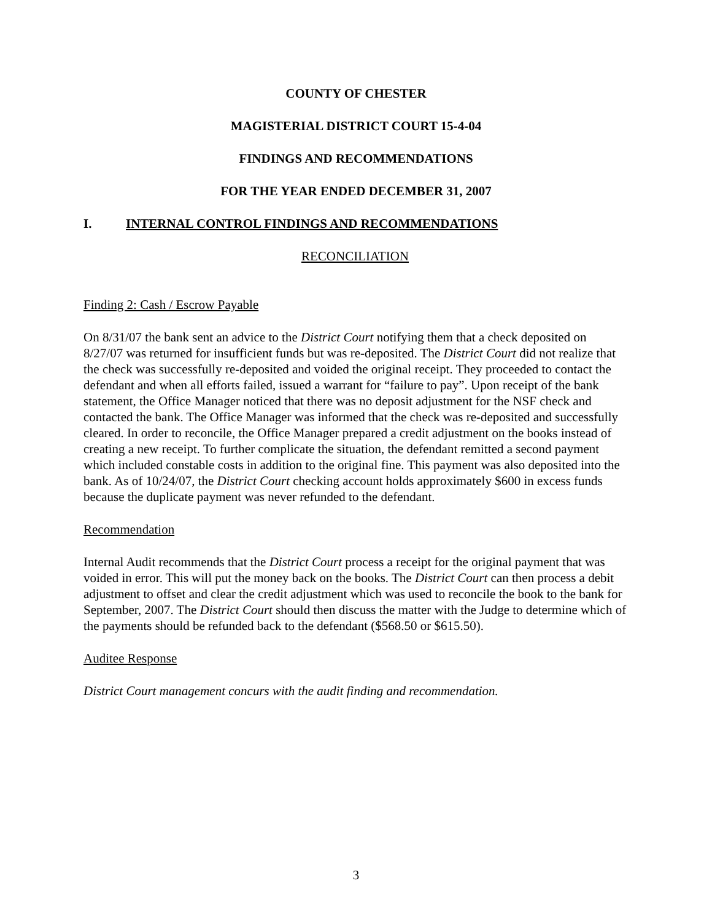COUNTY OF CHESTER
MAGISTERIAL DISTRICT COURT 15-4-04
FINDINGS AND RECOMMENDATIONS
FOR THE YEAR ENDED DECEMBER 31, 2007
I. INTERNAL CONTROL FINDINGS AND RECOMMENDATIONS
RECONCILIATION
Finding 2: Cash / Escrow Payable
On 8/31/07 the bank sent an advice to the District Court notifying them that a check deposited on 8/27/07 was returned for insufficient funds but was re-deposited. The District Court did not realize that the check was successfully re-deposited and voided the original receipt. They proceeded to contact the defendant and when all efforts failed, issued a warrant for “failure to pay”. Upon receipt of the bank statement, the Office Manager noticed that there was no deposit adjustment for the NSF check and contacted the bank. The Office Manager was informed that the check was re-deposited and successfully cleared. In order to reconcile, the Office Manager prepared a credit adjustment on the books instead of creating a new receipt. To further complicate the situation, the defendant remitted a second payment which included constable costs in addition to the original fine. This payment was also deposited into the bank. As of 10/24/07, the District Court checking account holds approximately $600 in excess funds because the duplicate payment was never refunded to the defendant.
Recommendation
Internal Audit recommends that the District Court process a receipt for the original payment that was voided in error. This will put the money back on the books. The District Court can then process a debit adjustment to offset and clear the credit adjustment which was used to reconcile the book to the bank for September, 2007. The District Court should then discuss the matter with the Judge to determine which of the payments should be refunded back to the defendant ($568.50 or $615.50).
Auditee Response
District Court management concurs with the audit finding and recommendation.
3